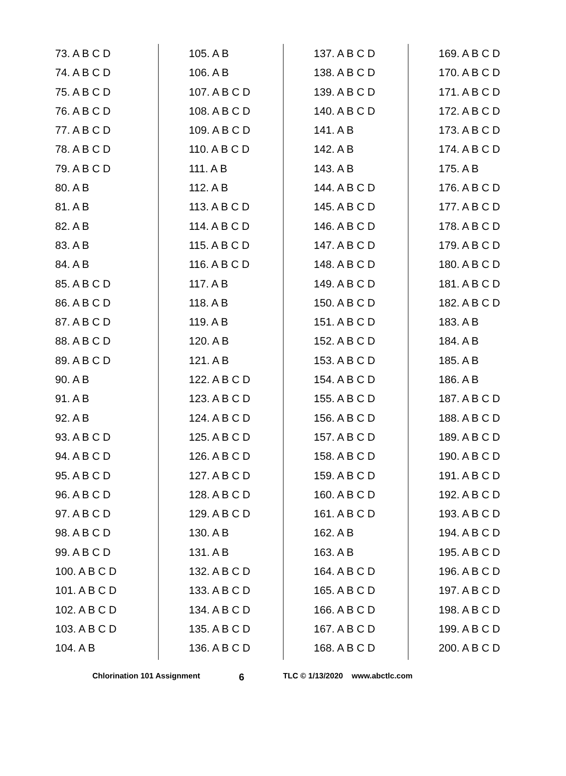73. A B C D
74. A B C D
75. A B C D
76. A B C D
77. A B C D
78. A B C D
79. A B C D
80. A B
81. A B
82. A B
83. A B
84. A B
85. A B C D
86. A B C D
87. A B C D
88. A B C D
89. A B C D
90. A B
91. A B
92. A B
93. A B C D
94. A B C D
95. A B C D
96. A B C D
97. A B C D
98. A B C D
99. A B C D
100. A B C D
101. A B C D
102. A B C D
103. A B C D
104. A B
105. A B
106. A B
107. A B C D
108. A B C D
109. A B C D
110. A B C D
111. A B
112. A B
113. A B C D
114. A B C D
115. A B C D
116. A B C D
117. A B
118. A B
119. A B
120. A B
121. A B
122. A B C D
123. A B C D
124. A B C D
125. A B C D
126. A B C D
127. A B C D
128. A B C D
129. A B C D
130. A B
131. A B
132. A B C D
133. A B C D
134. A B C D
135. A B C D
136. A B C D
137. A B C D
138. A B C D
139. A B C D
140. A B C D
141. A B
142. A B
143. A B
144. A B C D
145. A B C D
146. A B C D
147. A B C D
148. A B C D
149. A B C D
150. A B C D
151. A B C D
152. A B C D
153. A B C D
154. A B C D
155. A B C D
156. A B C D
157. A B C D
158. A B C D
159. A B C D
160. A B C D
161. A B C D
162. A B
163. A B
164. A B C D
165. A B C D
166. A B C D
167. A B C D
168. A B C D
169. A B C D
170. A B C D
171. A B C D
172. A B C D
173. A B C D
174. A B C D
175. A B
176. A B C D
177. A B C D
178. A B C D
179. A B C D
180. A B C D
181. A B C D
182. A B C D
183. A B
184. A B
185. A B
186. A B
187. A B C D
188. A B C D
189. A B C D
190. A B C D
191. A B C D
192. A B C D
193. A B C D
194. A B C D
195. A B C D
196. A B C D
197. A B C D
198. A B C D
199. A B C D
200. A B C D
Chlorination 101 Assignment
6
TLC © 1/13/2020 www.abctlc.com